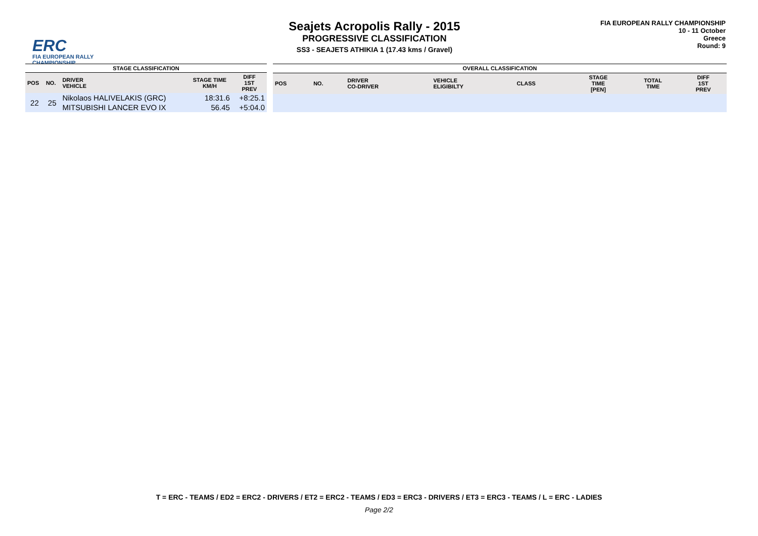ERC
FIA EUROPEAN RALLY
CHAMPIONSHIP
Seajets Acropolis Rally - 2015
PROGRESSIVE CLASSIFICATION
SS3 - SEAJETS ATHIKIA 1 (17.43 kms / Gravel)
FIA EUROPEAN RALLY CHAMPIONSHIP
10 - 11 October
Greece
Round: 9
| STAGE CLASSIFICATION | | | | |
| --- | --- | --- | --- | --- |
| POS | NO. | DRIVER VEHICLE | STAGE TIME KM/H | DIFF 1ST PREV |
| 22 | 25 | Nikolaos HALIVELAKIS (GRC) | 18:31.6 | +8:25.1 |
| | | MITSUBISHI LANCER EVO IX | 56.45 | +5:04.0 |
| OVERALL CLASSIFICATION | | | | | | | |
| --- | --- | --- | --- | --- | --- | --- | --- |
| POS | NO. | DRIVER CO-DRIVER | VEHICLE ELIGIBILTY | CLASS | STAGE TIME [PEN] | TOTAL TIME | DIFF 1ST PREV |
T = ERC - TEAMS / ED2 = ERC2 - DRIVERS / ET2 = ERC2 - TEAMS / ED3 = ERC3 - DRIVERS / ET3 = ERC3 - TEAMS / L = ERC - LADIES
Page 2/2